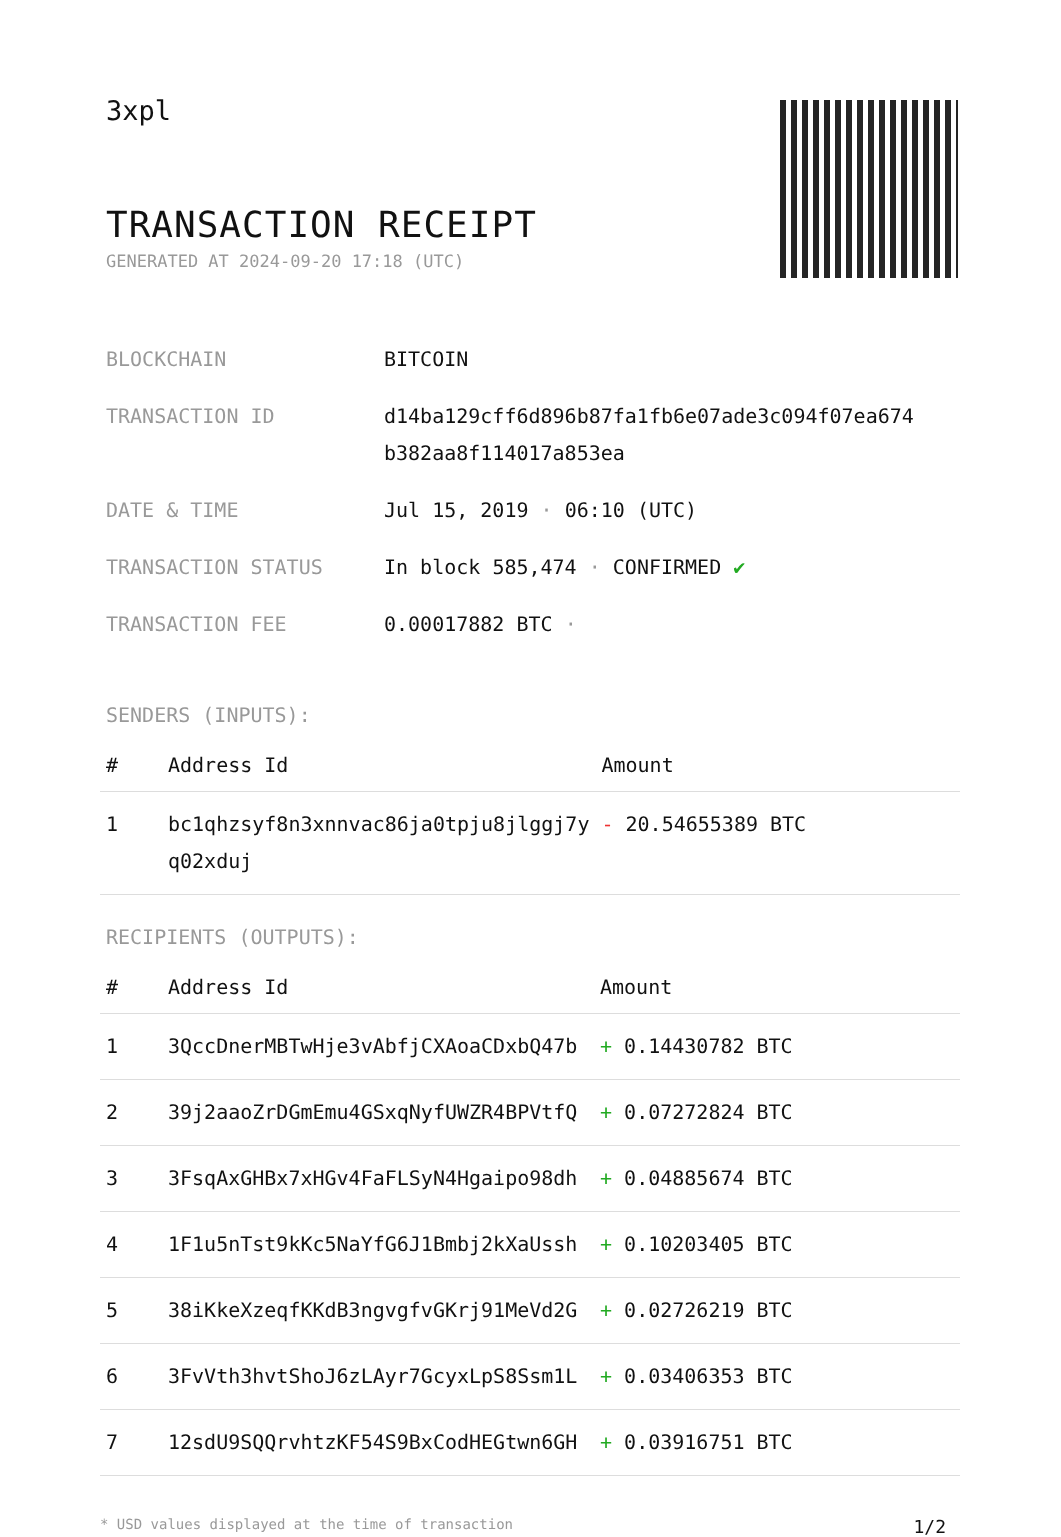3xpl
TRANSACTION RECEIPT
GENERATED AT 2024-09-20 17:18 (UTC)
| BLOCKCHAIN | BITCOIN |
| TRANSACTION ID | d14ba129cff6d896b87fa1fb6e07ade3c094f07ea674 b382aa8f114017a853ea |
| DATE & TIME | Jul 15, 2019 · 06:10 (UTC) |
| TRANSACTION STATUS | In block 585,474 · CONFIRMED ✔ |
| TRANSACTION FEE | 0.00017882 BTC · |
SENDERS (INPUTS):
| # | Address Id | Amount |
| --- | --- | --- |
| 1 | bc1qhzsyf8n3xnnvac86ja0tpju8jlggj7y q02xduj | - 20.54655389 BTC |
RECIPIENTS (OUTPUTS):
| # | Address Id | Amount |
| --- | --- | --- |
| 1 | 3QccDnerMBTwHje3vAbfjCXAoaCDxbQ47b | + 0.14430782 BTC |
| 2 | 39j2aaoZrDGmEmu4GSxqNyfUWZR4BPVtfQ | + 0.07272824 BTC |
| 3 | 3FsqAxGHBx7xHGv4FaFLSyN4Hgaipo98dh | + 0.04885674 BTC |
| 4 | 1F1u5nTst9kKc5NaYfG6J1Bmbj2kXaUssh | + 0.10203405 BTC |
| 5 | 38iKkeXzeqfKKdB3ngvgfvGKrj91MeVd2G | + 0.02726219 BTC |
| 6 | 3FvVth3hvtShoJ6zLAyr7GcyxLpS8Ssm1L | + 0.03406353 BTC |
| 7 | 12sdU9SQQrvhtzKF54S9BxCodHEGtwn6GH | + 0.03916751 BTC |
* USD values displayed at the time of transaction 1/2